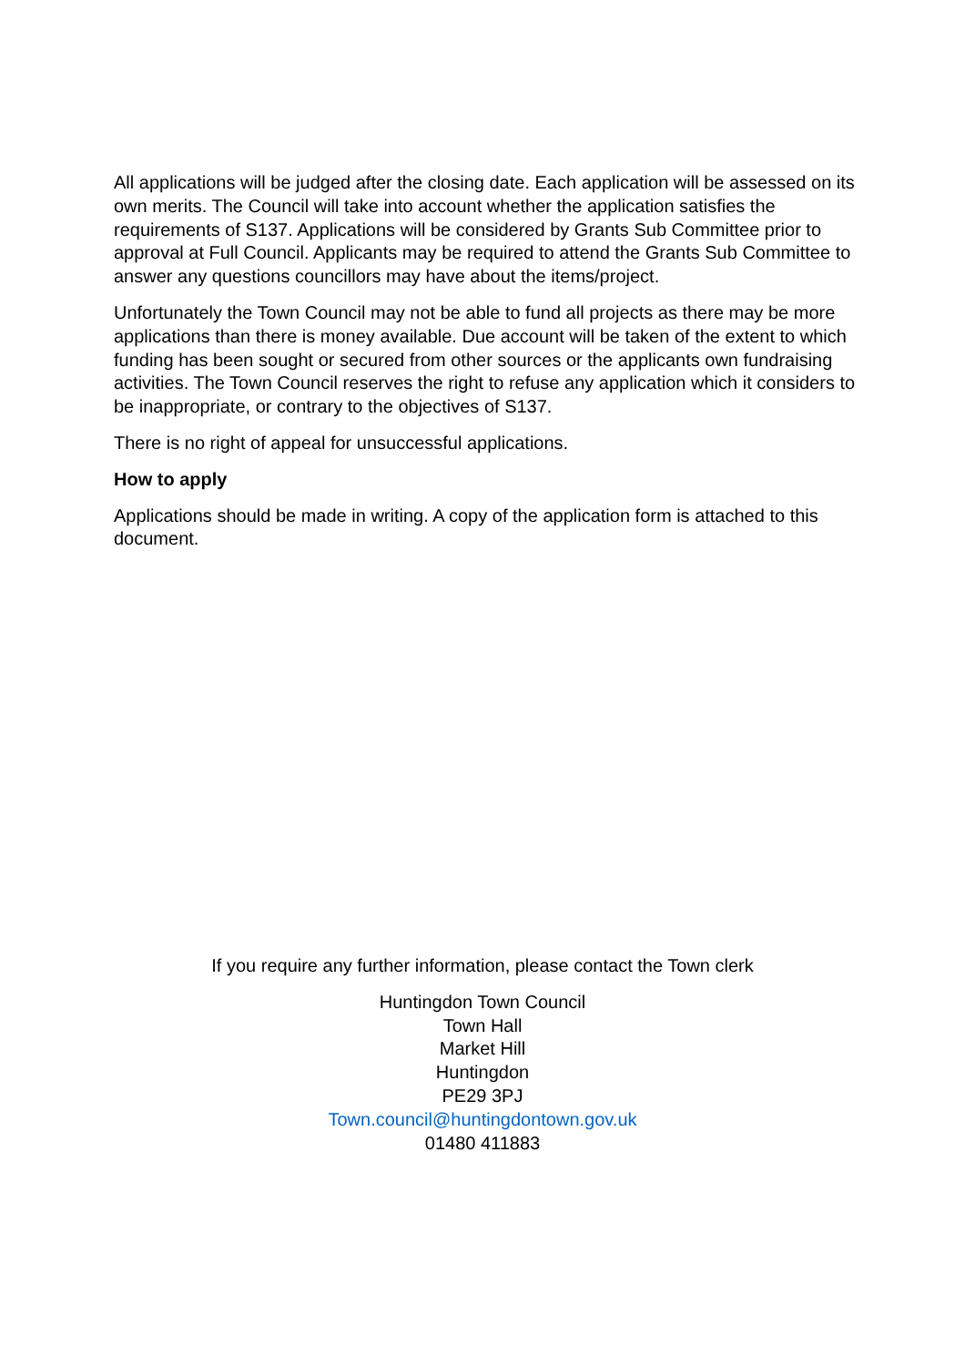All applications will be judged after the closing date. Each application will be assessed on its own merits. The Council will take into account whether the application satisfies the requirements of S137. Applications will be considered by Grants Sub Committee prior to approval at Full Council. Applicants may be required to attend the Grants Sub Committee to answer any questions councillors may have about the items/project.
Unfortunately the Town Council may not be able to fund all projects as there may be more applications than there is money available. Due account will be taken of the extent to which funding has been sought or secured from other sources or the applicants own fundraising activities. The Town Council reserves the right to refuse any application which it considers to be inappropriate, or contrary to the objectives of S137.
There is no right of appeal for unsuccessful applications.
How to apply
Applications should be made in writing. A copy of the application form is attached to this document.
If you require any further information, please contact the Town clerk
Huntingdon Town Council
Town Hall
Market Hill
Huntingdon
PE29 3PJ
Town.council@huntingdontown.gov.uk
01480 411883